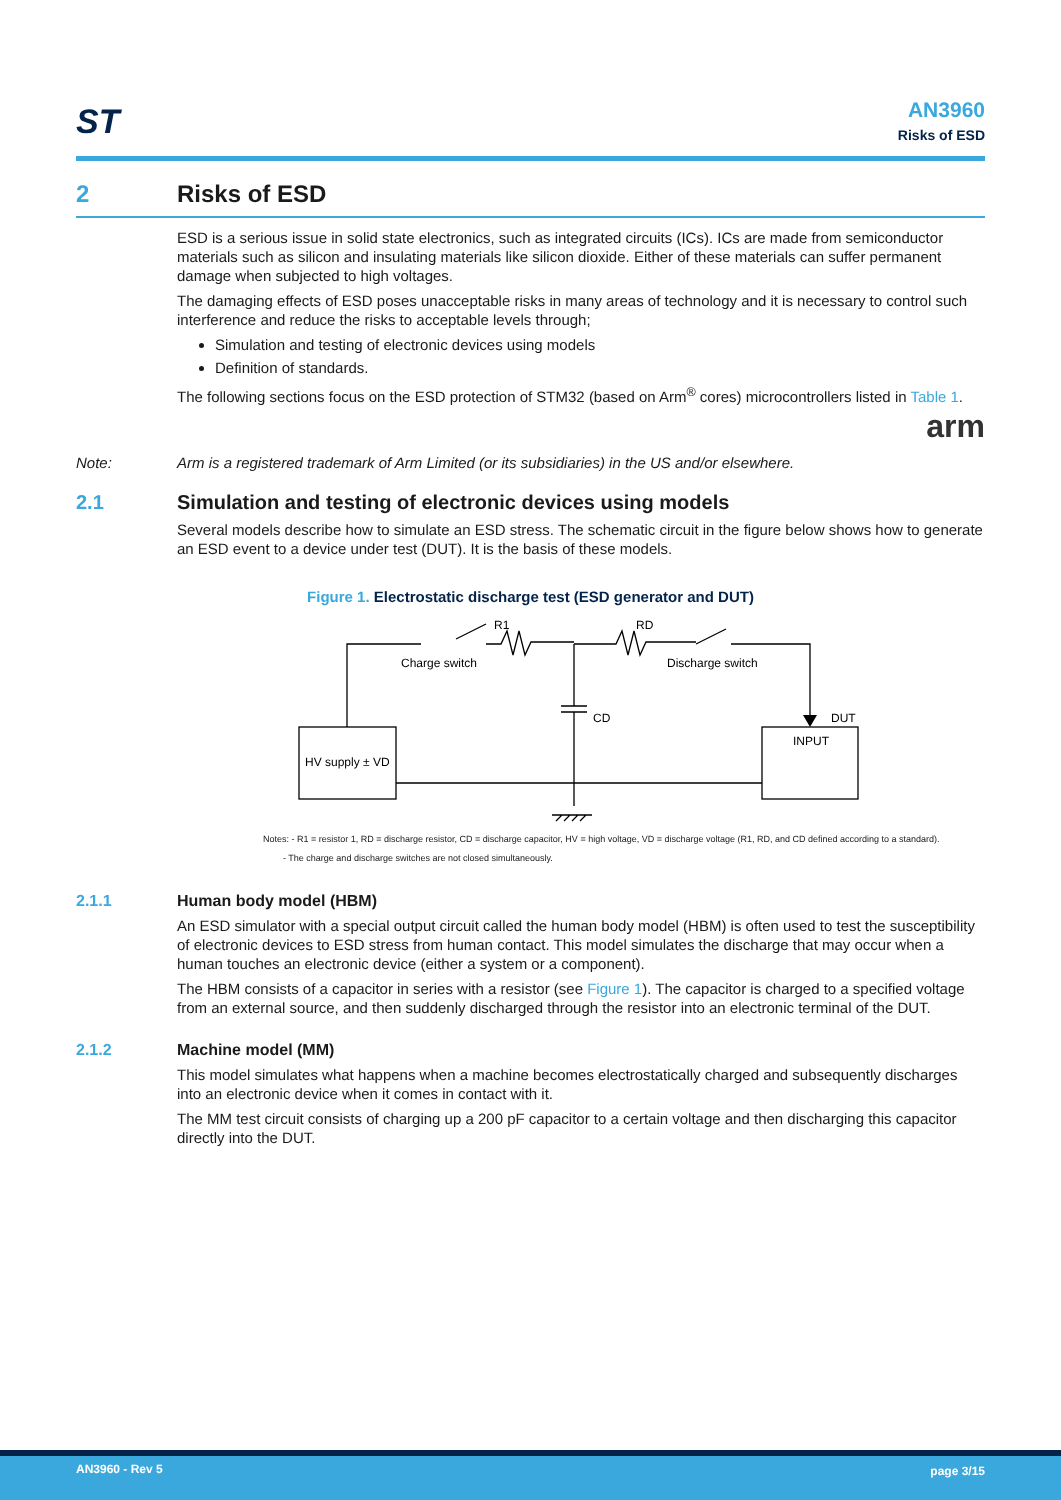ST
AN3960
Risks of ESD
2 Risks of ESD
ESD is a serious issue in solid state electronics, such as integrated circuits (ICs). ICs are made from semiconductor materials such as silicon and insulating materials like silicon dioxide. Either of these materials can suffer permanent damage when subjected to high voltages.
The damaging effects of ESD poses unacceptable risks in many areas of technology and it is necessary to control such interference and reduce the risks to acceptable levels through;
Simulation and testing of electronic devices using models
Definition of standards.
The following sections focus on the ESD protection of STM32 (based on Arm<sup>®</sup> cores) microcontrollers listed in Table 1.
arm
Note: Arm is a registered trademark of Arm Limited (or its subsidiaries) in the US and/or elsewhere.
2.1 Simulation and testing of electronic devices using models
Several models describe how to simulate an ESD stress. The schematic circuit in the figure below shows how to generate an ESD event to a device under test (DUT). It is the basis of these models.
Figure 1. Electrostatic discharge test (ESD generator and DUT)
R1
RD
Charge switch
Discharge switch
CD
DUT
INPUT
HV supply ± VD
Notes: - R1 = resistor 1, RD = discharge resistor, CD = discharge capacitor, HV = high voltage, VD = discharge voltage (R1, RD, and CD defined according to a standard).
- The charge and discharge switches are not closed simultaneously.
2.1.1 Human body model (HBM)
An ESD simulator with a special output circuit called the human body model (HBM) is often used to test the susceptibility of electronic devices to ESD stress from human contact. This model simulates the discharge that may occur when a human touches an electronic device (either a system or a component).
The HBM consists of a capacitor in series with a resistor (see Figure 1). The capacitor is charged to a specified voltage from an external source, and then suddenly discharged through the resistor into an electronic terminal of the DUT.
2.1.2 Machine model (MM)
This model simulates what happens when a machine becomes electrostatically charged and subsequently discharges into an electronic device when it comes in contact with it.
The MM test circuit consists of charging up a 200 pF capacitor to a certain voltage and then discharging this capacitor directly into the DUT.
AN3960 - Rev 5 page 3/15